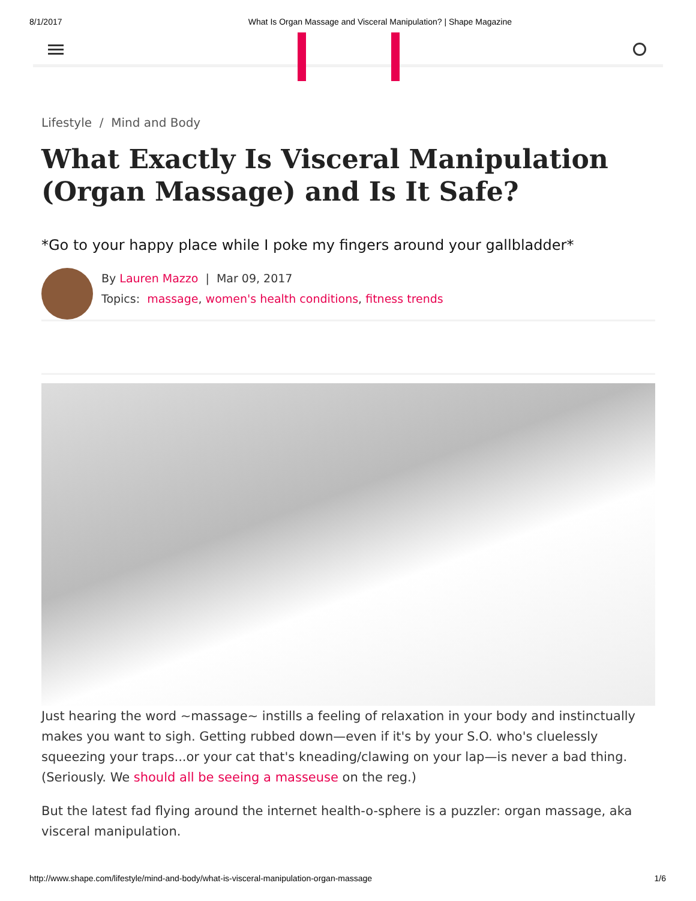8/1/2017 What Is Organ Massage and Visceral Manipulation? | Shape Magazine
Lifestyle / Mind and Body
What Exactly Is Visceral Manipulation (Organ Massage) and Is It Safe?
*Go to your happy place while I poke my fingers around your gallbladder*
By Lauren Mazzo | Mar 09, 2017
Topics: massage, women's health conditions, fitness trends
Just hearing the word ~massage~ instills a feeling of relaxation in your body and instinctually makes you want to sigh. Getting rubbed down—even if it's by your S.O. who's cluelessly squeezing your traps...or your cat that's kneading/clawing on your lap—is never a bad thing. (Seriously. We should all be seeing a masseuse on the reg.)
But the latest fad flying around the internet health-o-sphere is a puzzler: organ massage, aka visceral manipulation.
http://www.shape.com/lifestyle/mind-and-body/what-is-visceral-manipulation-organ-massage 1/6